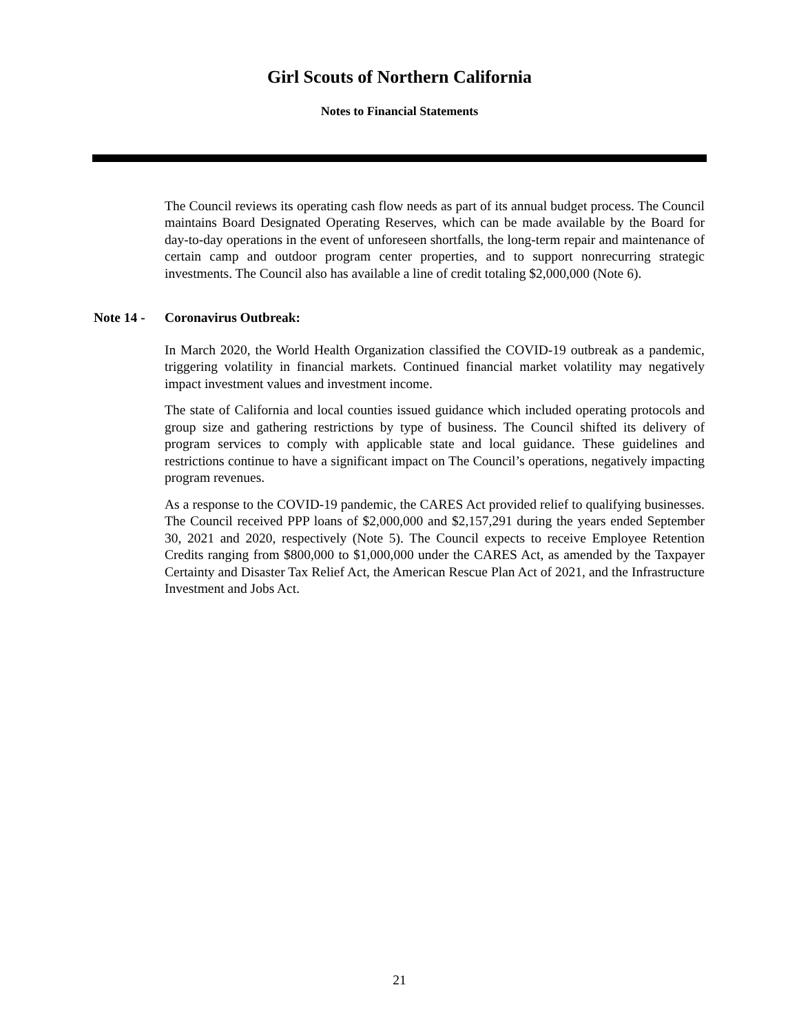Girl Scouts of Northern California
Notes to Financial Statements
The Council reviews its operating cash flow needs as part of its annual budget process. The Council maintains Board Designated Operating Reserves, which can be made available by the Board for day-to-day operations in the event of unforeseen shortfalls, the long-term repair and maintenance of certain camp and outdoor program center properties, and to support nonrecurring strategic investments. The Council also has available a line of credit totaling $2,000,000 (Note 6).
Note 14 - Coronavirus Outbreak:
In March 2020, the World Health Organization classified the COVID-19 outbreak as a pandemic, triggering volatility in financial markets. Continued financial market volatility may negatively impact investment values and investment income.
The state of California and local counties issued guidance which included operating protocols and group size and gathering restrictions by type of business. The Council shifted its delivery of program services to comply with applicable state and local guidance. These guidelines and restrictions continue to have a significant impact on The Council’s operations, negatively impacting program revenues.
As a response to the COVID-19 pandemic, the CARES Act provided relief to qualifying businesses. The Council received PPP loans of $2,000,000 and $2,157,291 during the years ended September 30, 2021 and 2020, respectively (Note 5). The Council expects to receive Employee Retention Credits ranging from $800,000 to $1,000,000 under the CARES Act, as amended by the Taxpayer Certainty and Disaster Tax Relief Act, the American Rescue Plan Act of 2021, and the Infrastructure Investment and Jobs Act.
21